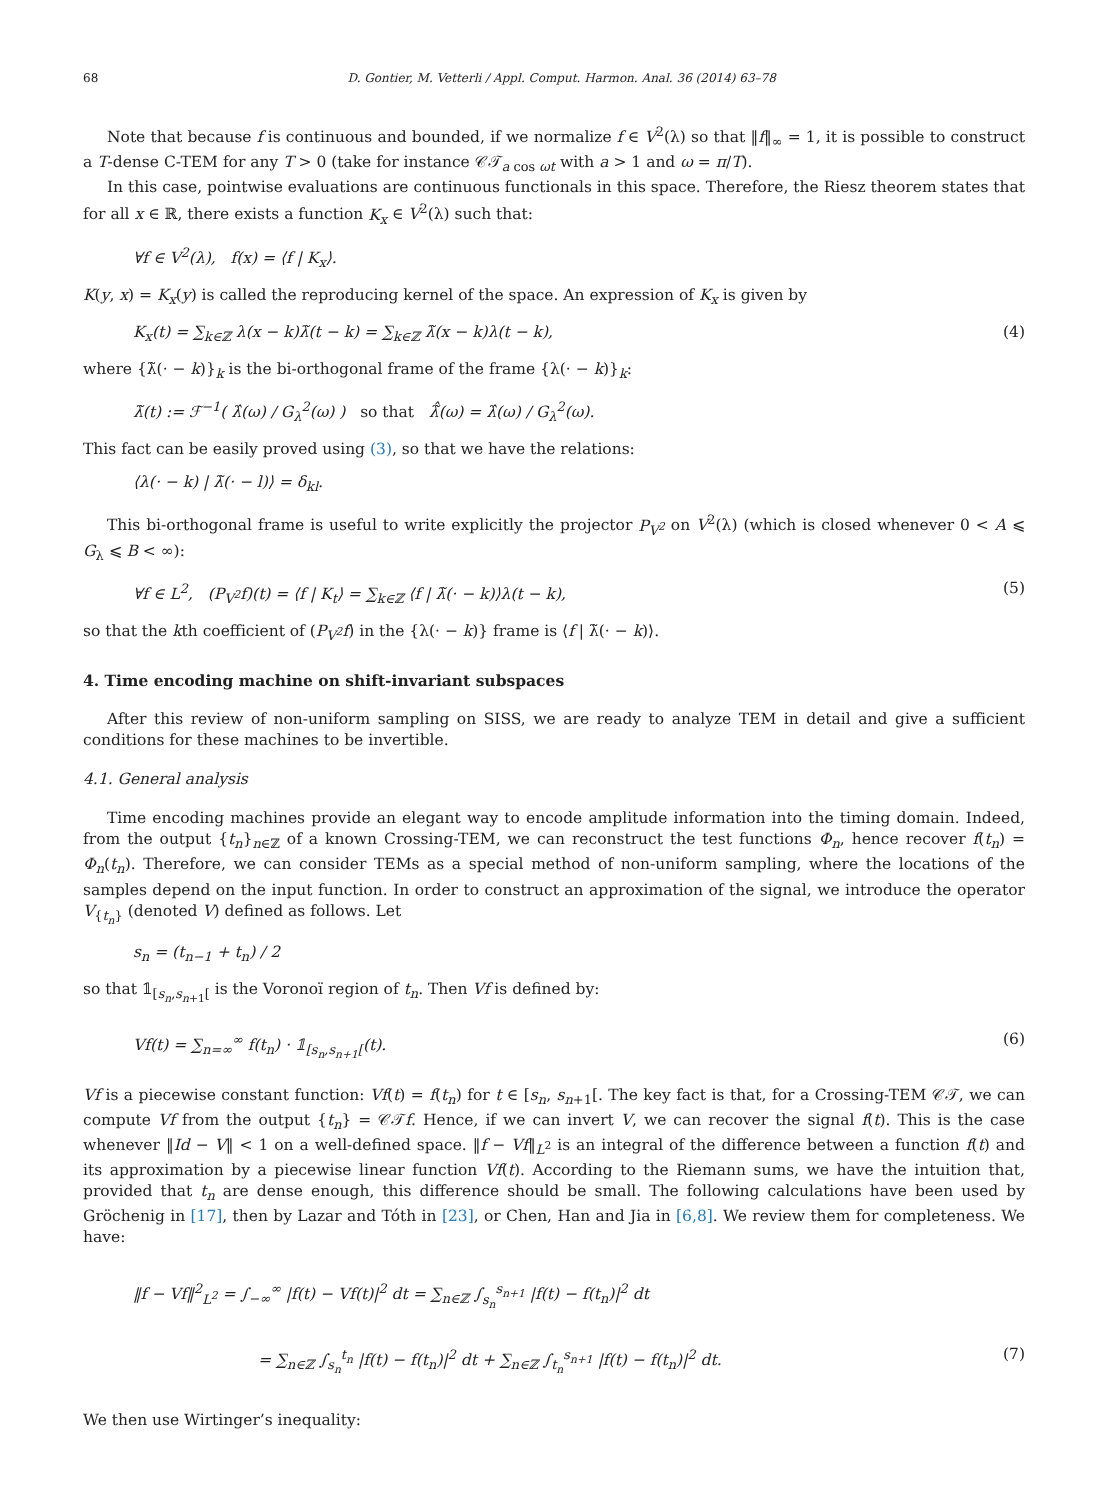68 D. Gontier, M. Vetterli / Appl. Comput. Harmon. Anal. 36 (2014) 63–78
Note that because f is continuous and bounded, if we normalize f ∈ V<sup>2</sup>(λ) so that ‖f‖<sub>∞</sub> = 1, it is possible to construct a T-dense C-TEM for any T > 0 (take for instance 𝒞𝒯<sub>a cos ωt</sub> with a > 1 and ω = π/T).
In this case, pointwise evaluations are continuous functionals in this space. Therefore, the Riesz theorem states that for all x ∈ ℝ, there exists a function K<sub>x</sub> ∈ V<sup>2</sup>(λ) such that:
∀f ∈ V<sup>2</sup>(λ), f(x) = ⟨f | K<sub>x</sub>⟩.
K(y, x) = K<sub>x</sub>(y) is called the reproducing kernel of the space. An expression of K<sub>x</sub> is given by
K<sub>x</sub>(t) = ∑<sub>k∈ℤ</sub> λ(x − k)λ̃(t − k) = ∑<sub>k∈ℤ</sub> λ̃(x − k)λ(t − k), (4)
where {λ̃(· − k)}<sub>k</sub> is the bi-orthogonal frame of the frame {λ(· − k)}<sub>k</sub>:
λ̃(t) := ℱ<sup>−1</sup>( λ̂(ω) / G<sub>λ</sub><sup>2</sup>(ω) ) so that λ̃̂(ω) = λ̂(ω) / G<sub>λ</sub><sup>2</sup>(ω).
This fact can be easily proved using (3), so that we have the relations:
⟨λ(· − k) | λ̃(· − l)⟩ = δ<sub>kl</sub>.
This bi-orthogonal frame is useful to write explicitly the projector P<sub>V<sup>2</sup></sub> on V<sup>2</sup>(λ) (which is closed whenever 0 < A ⩽ G<sub>λ</sub> ⩽ B < ∞):
∀f ∈ L<sup>2</sup>, (P<sub>V<sup>2</sup></sub>f)(t) = ⟨f | K<sub>t</sub>⟩ = ∑<sub>k∈ℤ</sub> ⟨f | λ̃(· − k)⟩λ(t − k), (5)
so that the kth coefficient of (P<sub>V<sup>2</sup></sub>f) in the {λ(· − k)} frame is ⟨f | λ̃(· − k)⟩.
4. Time encoding machine on shift-invariant subspaces
After this review of non-uniform sampling on SISS, we are ready to analyze TEM in detail and give a sufficient conditions for these machines to be invertible.
4.1. General analysis
Time encoding machines provide an elegant way to encode amplitude information into the timing domain. Indeed, from the output {t<sub>n</sub>}<sub>n∈ℤ</sub> of a known Crossing-TEM, we can reconstruct the test functions Φ<sub>n</sub>, hence recover f(t<sub>n</sub>) = Φ<sub>n</sub>(t<sub>n</sub>). Therefore, we can consider TEMs as a special method of non-uniform sampling, where the locations of the samples depend on the input function. In order to construct an approximation of the signal, we introduce the operator V<sub>{t<sub>n</sub>}</sub> (denoted V) defined as follows. Let
s<sub>n</sub> = (t<sub>n−1</sub> + t<sub>n</sub>) / 2
so that 𝟙<sub>[s<sub>n</sub>,s<sub>n+1</sub>[</sub> is the Voronoï region of t<sub>n</sub>. Then Vf is defined by:
Vf(t) = ∑<sub>n=∞</sub><sup>∞</sup> f(t<sub>n</sub>) · 𝟙<sub>[s<sub>n</sub>,s<sub>n+1</sub>[</sub>(t). (6)
Vf is a piecewise constant function: Vf(t) = f(t<sub>n</sub>) for t ∈ [s<sub>n</sub>, s<sub>n+1</sub>[. The key fact is that, for a Crossing-TEM 𝒞𝒯, we can compute Vf from the output {t<sub>n</sub>} = 𝒞𝒯f. Hence, if we can invert V, we can recover the signal f(t). This is the case whenever ‖Id − V‖ < 1 on a well-defined space. ‖f − Vf‖<sub>L<sup>2</sup></sub> is an integral of the difference between a function f(t) and its approximation by a piecewise linear function Vf(t). According to the Riemann sums, we have the intuition that, provided that t<sub>n</sub> are dense enough, this difference should be small. The following calculations have been used by Gröchenig in [17], then by Lazar and Tóth in [23], or Chen, Han and Jia in [6,8]. We review them for completeness. We have:
‖f − Vf‖<sup>2</sup><sub>L<sup>2</sup></sub> = ∫<sub>−∞</sub><sup>∞</sup> |f(t) − Vf(t)|<sup>2</sup> dt = ∑<sub>n∈ℤ</sub> ∫<sub>s<sub>n</sub></sub><sup>s<sub>n+1</sub></sup> |f(t) − f(t<sub>n</sub>)|<sup>2</sup> dt
= ∑<sub>n∈ℤ</sub> ∫<sub>s<sub>n</sub></sub><sup>t<sub>n</sub></sup> |f(t) − f(t<sub>n</sub>)|<sup>2</sup> dt + ∑<sub>n∈ℤ</sub> ∫<sub>t<sub>n</sub></sub><sup>s<sub>n+1</sub></sup> |f(t) − f(t<sub>n</sub>)|<sup>2</sup> dt. (7)
We then use Wirtinger’s inequality: